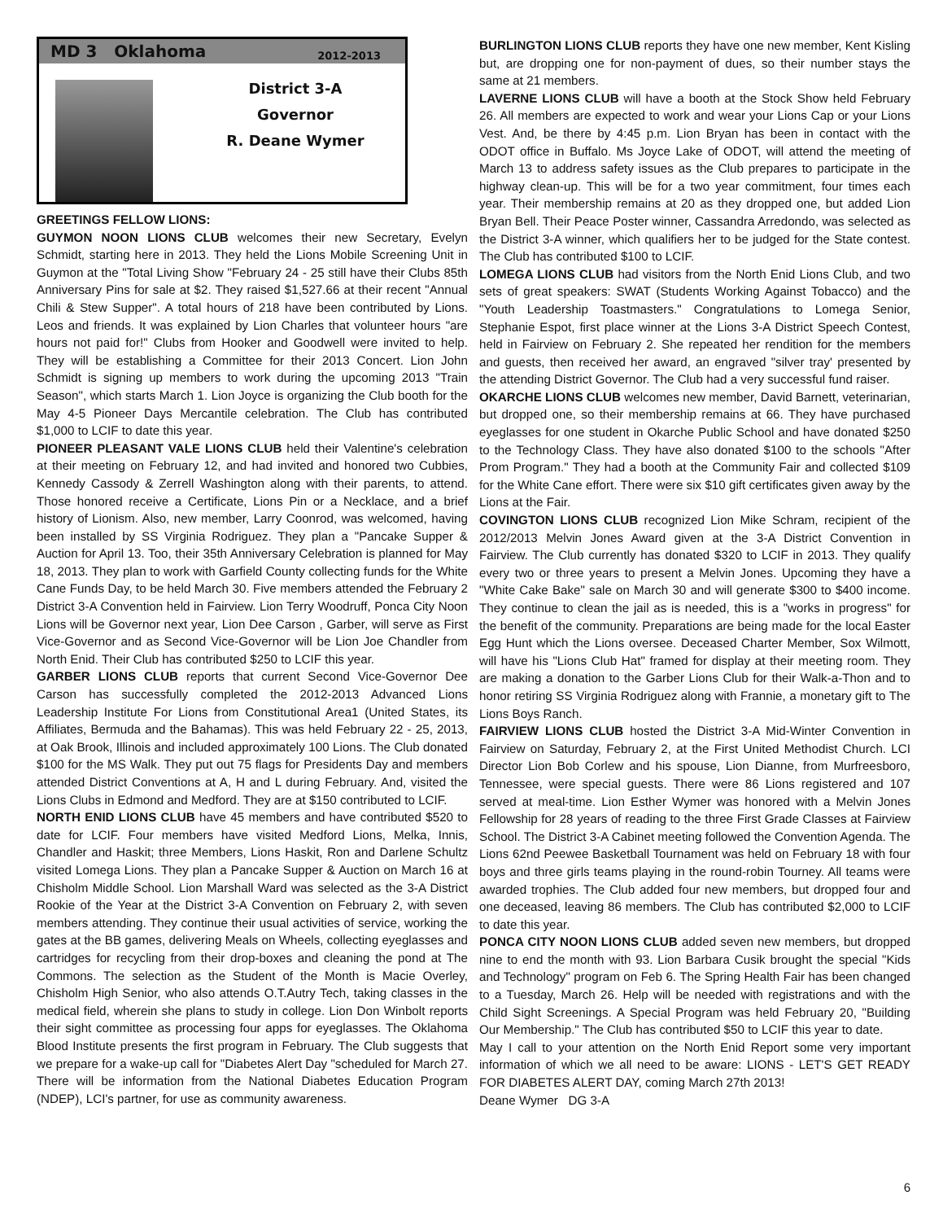MD 3 Oklahoma
2012-2013
District 3-A
Governor
R. Deane Wymer
GREETINGS FELLOW LIONS:
GUYMON NOON LIONS CLUB welcomes their new Secretary, Evelyn Schmidt, starting here in 2013. They held the Lions Mobile Screening Unit in Guymon at the "Total Living Show "February 24 - 25 still have their Clubs 85th Anniversary Pins for sale at $2. They raised $1,527.66 at their recent "Annual Chili & Stew Supper". A total hours of 218 have been contributed by Lions. Leos and friends. It was explained by Lion Charles that volunteer hours "are hours not paid for!" Clubs from Hooker and Goodwell were invited to help. They will be establishing a Committee for their 2013 Concert. Lion John Schmidt is signing up members to work during the upcoming 2013 "Train Season", which starts March 1. Lion Joyce is organizing the Club booth for the May 4-5 Pioneer Days Mercantile celebration. The Club has contributed $1,000 to LCIF to date this year.
PIONEER PLEASANT VALE LIONS CLUB held their Valentine's celebration at their meeting on February 12, and had invited and honored two Cubbies, Kennedy Cassody & Zerrell Washington along with their parents, to attend. Those honored receive a Certificate, Lions Pin or a Necklace, and a brief history of Lionism. Also, new member, Larry Coonrod, was welcomed, having been installed by SS Virginia Rodriguez. They plan a "Pancake Supper & Auction for April 13. Too, their 35th Anniversary Celebration is planned for May 18, 2013. They plan to work with Garfield County collecting funds for the White Cane Funds Day, to be held March 30. Five members attended the February 2 District 3-A Convention held in Fairview. Lion Terry Woodruff, Ponca City Noon Lions will be Governor next year, Lion Dee Carson , Garber, will serve as First Vice-Governor and as Second Vice-Governor will be Lion Joe Chandler from North Enid. Their Club has contributed $250 to LCIF this year.
GARBER LIONS CLUB reports that current Second Vice-Governor Dee Carson has successfully completed the 2012-2013 Advanced Lions Leadership Institute For Lions from Constitutional Area1 (United States, its Affiliates, Bermuda and the Bahamas). This was held February 22 - 25, 2013, at Oak Brook, Illinois and included approximately 100 Lions. The Club donated $100 for the MS Walk. They put out 75 flags for Presidents Day and members attended District Conventions at A, H and L during February. And, visited the Lions Clubs in Edmond and Medford. They are at $150 contributed to LCIF.
NORTH ENID LIONS CLUB have 45 members and have contributed $520 to date for LCIF. Four members have visited Medford Lions, Melka, Innis, Chandler and Haskit; three Members, Lions Haskit, Ron and Darlene Schultz visited Lomega Lions. They plan a Pancake Supper & Auction on March 16 at Chisholm Middle School. Lion Marshall Ward was selected as the 3-A District Rookie of the Year at the District 3-A Convention on February 2, with seven members attending. They continue their usual activities of service, working the gates at the BB games, delivering Meals on Wheels, collecting eyeglasses and cartridges for recycling from their drop-boxes and cleaning the pond at The Commons. The selection as the Student of the Month is Macie Overley, Chisholm High Senior, who also attends O.T.Autry Tech, taking classes in the medical field, wherein she plans to study in college. Lion Don Winbolt reports their sight committee as processing four apps for eyeglasses. The Oklahoma Blood Institute presents the first program in February. The Club suggests that we prepare for a wake-up call for "Diabetes Alert Day "scheduled for March 27. There will be information from the National Diabetes Education Program (NDEP), LCI's partner, for use as community awareness.
BURLINGTON LIONS CLUB reports they have one new member, Kent Kisling but, are dropping one for non-payment of dues, so their number stays the same at 21 members.
LAVERNE LIONS CLUB will have a booth at the Stock Show held February 26. All members are expected to work and wear your Lions Cap or your Lions Vest. And, be there by 4:45 p.m. Lion Bryan has been in contact with the ODOT office in Buffalo. Ms Joyce Lake of ODOT, will attend the meeting of March 13 to address safety issues as the Club prepares to participate in the highway clean-up. This will be for a two year commitment, four times each year. Their membership remains at 20 as they dropped one, but added Lion Bryan Bell. Their Peace Poster winner, Cassandra Arredondo, was selected as the District 3-A winner, which qualifiers her to be judged for the State contest. The Club has contributed $100 to LCIF.
LOMEGA LIONS CLUB had visitors from the North Enid Lions Club, and two sets of great speakers: SWAT (Students Working Against Tobacco) and the "Youth Leadership Toastmasters." Congratulations to Lomega Senior, Stephanie Espot, first place winner at the Lions 3-A District Speech Contest, held in Fairview on February 2. She repeated her rendition for the members and guests, then received her award, an engraved "silver tray' presented by the attending District Governor. The Club had a very successful fund raiser.
OKARCHE LIONS CLUB welcomes new member, David Barnett, veterinarian, but dropped one, so their membership remains at 66. They have purchased eyeglasses for one student in Okarche Public School and have donated $250 to the Technology Class. They have also donated $100 to the schools "After Prom Program." They had a booth at the Community Fair and collected $109 for the White Cane effort. There were six $10 gift certificates given away by the Lions at the Fair.
COVINGTON LIONS CLUB recognized Lion Mike Schram, recipient of the 2012/2013 Melvin Jones Award given at the 3-A District Convention in Fairview. The Club currently has donated $320 to LCIF in 2013. They qualify every two or three years to present a Melvin Jones. Upcoming they have a "White Cake Bake" sale on March 30 and will generate $300 to $400 income. They continue to clean the jail as is needed, this is a "works in progress" for the benefit of the community. Preparations are being made for the local Easter Egg Hunt which the Lions oversee. Deceased Charter Member, Sox Wilmott, will have his "Lions Club Hat" framed for display at their meeting room. They are making a donation to the Garber Lions Club for their Walk-a-Thon and to honor retiring SS Virginia Rodriguez along with Frannie, a monetary gift to The Lions Boys Ranch.
FAIRVIEW LIONS CLUB hosted the District 3-A Mid-Winter Convention in Fairview on Saturday, February 2, at the First United Methodist Church. LCI Director Lion Bob Corlew and his spouse, Lion Dianne, from Murfreesboro, Tennessee, were special guests. There were 86 Lions registered and 107 served at meal-time. Lion Esther Wymer was honored with a Melvin Jones Fellowship for 28 years of reading to the three First Grade Classes at Fairview School. The District 3-A Cabinet meeting followed the Convention Agenda. The Lions 62nd Peewee Basketball Tournament was held on February 18 with four boys and three girls teams playing in the round-robin Tourney. All teams were awarded trophies. The Club added four new members, but dropped four and one deceased, leaving 86 members. The Club has contributed $2,000 to LCIF to date this year.
PONCA CITY NOON LIONS CLUB added seven new members, but dropped nine to end the month with 93. Lion Barbara Cusik brought the special "Kids and Technology" program on Feb 6. The Spring Health Fair has been changed to a Tuesday, March 26. Help will be needed with registrations and with the Child Sight Screenings. A Special Program was held February 20, "Building Our Membership." The Club has contributed $50 to LCIF this year to date.
May I call to your attention on the North Enid Report some very important information of which we all need to be aware: LIONS - LET'S GET READY FOR DIABETES ALERT DAY, coming March 27th 2013!
Deane Wymer DG 3-A
6